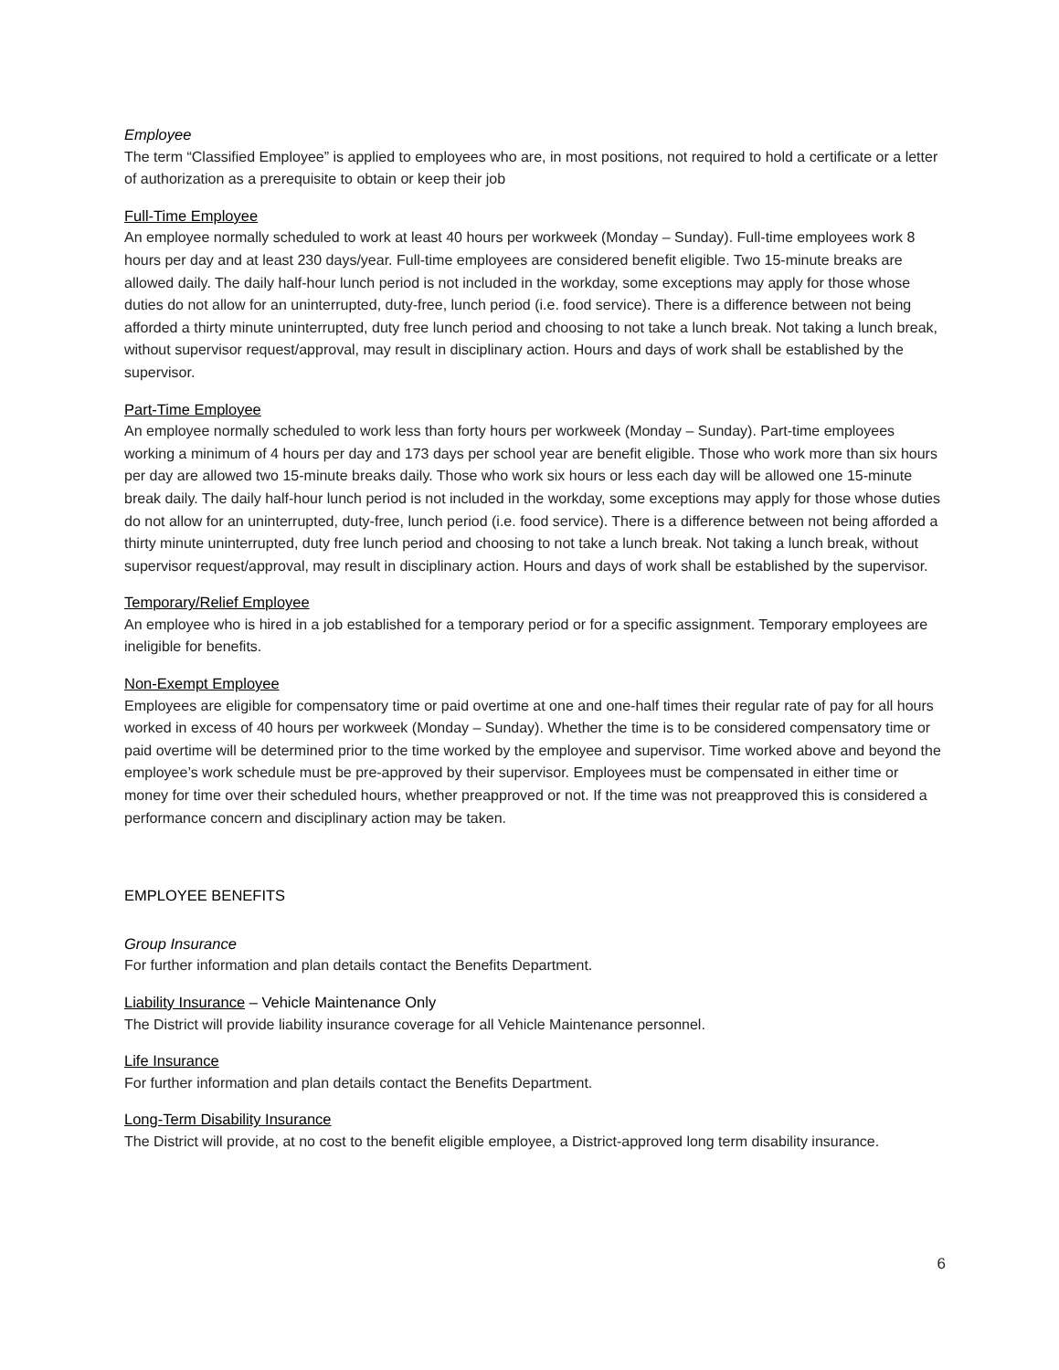Employee
The term “Classified Employee” is applied to employees who are, in most positions, not required to hold a certificate or a letter of authorization as a prerequisite to obtain or keep their job
Full-Time Employee
An employee normally scheduled to work at least 40 hours per workweek (Monday – Sunday). Full-time employees work 8 hours per day and at least 230 days/year. Full-time employees are considered benefit eligible. Two 15-minute breaks are allowed daily. The daily half-hour lunch period is not included in the workday, some exceptions may apply for those whose duties do not allow for an uninterrupted, duty-free, lunch period (i.e. food service). There is a difference between not being afforded a thirty minute uninterrupted, duty free lunch period and choosing to not take a lunch break. Not taking a lunch break, without supervisor request/approval, may result in disciplinary action. Hours and days of work shall be established by the supervisor.
Part-Time Employee
An employee normally scheduled to work less than forty hours per workweek (Monday – Sunday). Part-time employees working a minimum of 4 hours per day and 173 days per school year are benefit eligible. Those who work more than six hours per day are allowed two 15-minute breaks daily. Those who work six hours or less each day will be allowed one 15-minute break daily. The daily half-hour lunch period is not included in the workday, some exceptions may apply for those whose duties do not allow for an uninterrupted, duty-free, lunch period (i.e. food service). There is a difference between not being afforded a thirty minute uninterrupted, duty free lunch period and choosing to not take a lunch break. Not taking a lunch break, without supervisor request/approval, may result in disciplinary action. Hours and days of work shall be established by the supervisor.
Temporary/Relief Employee
An employee who is hired in a job established for a temporary period or for a specific assignment. Temporary employees are ineligible for benefits.
Non-Exempt Employee
Employees are eligible for compensatory time or paid overtime at one and one-half times their regular rate of pay for all hours worked in excess of 40 hours per workweek (Monday – Sunday). Whether the time is to be considered compensatory time or paid overtime will be determined prior to the time worked by the employee and supervisor. Time worked above and beyond the employee’s work schedule must be pre-approved by their supervisor. Employees must be compensated in either time or money for time over their scheduled hours, whether preapproved or not. If the time was not preapproved this is considered a performance concern and disciplinary action may be taken.
EMPLOYEE BENEFITS
Group Insurance
For further information and plan details contact the Benefits Department.
Liability Insurance – Vehicle Maintenance Only
The District will provide liability insurance coverage for all Vehicle Maintenance personnel.
Life Insurance
For further information and plan details contact the Benefits Department.
Long-Term Disability Insurance
The District will provide, at no cost to the benefit eligible employee, a District-approved long term disability insurance.
6